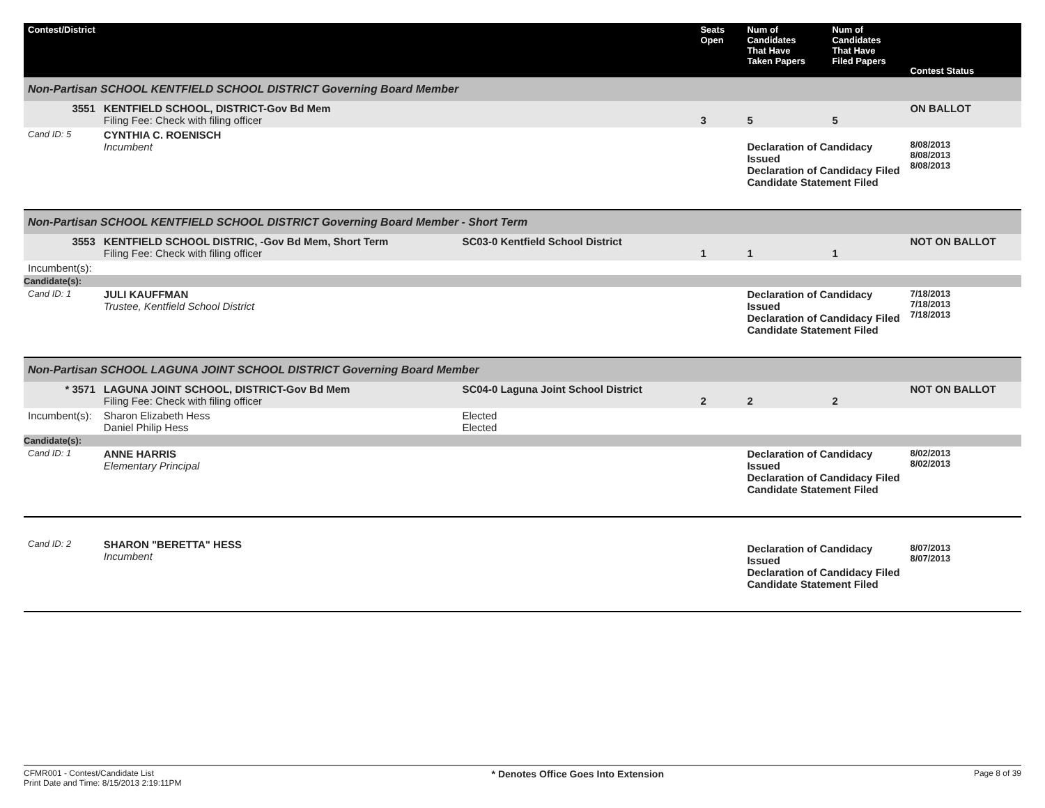| Contest/District | | | Seats Open | Num of Candidates That Have Taken Papers | Num of Candidates That Have Filed Papers | Contest Status |
| --- | --- | --- | --- | --- | --- | --- |
| Non-Partisan SCHOOL KENTFIELD SCHOOL DISTRICT Governing Board Member | | | | | | |
| 3551 | KENTFIELD SCHOOL, DISTRICT-Gov Bd Mem Filing Fee: Check with filing officer | | 3 | 5 | 5 | ON BALLOT |
| Cand ID: 5 | CYNTHIA C. ROENISCH Incumbent | | | Declaration of Candidacy Issued Declaration of Candidacy Filed Candidate Statement Filed | | 8/08/2013 8/08/2013 8/08/2013 |
| Non-Partisan SCHOOL KENTFIELD SCHOOL DISTRICT Governing Board Member - Short Term | | | | | | |
| 3553 | KENTFIELD SCHOOL DISTRIC, -Gov Bd Mem, Short Term Filing Fee: Check with filing officer | SC03-0 Kentfield School District | 1 | 1 | 1 | NOT ON BALLOT |
| Incumbent(s): | | | | | | |
| Candidate(s): | | | | | | |
| Cand ID: 1 | JULI KAUFFMAN Trustee, Kentfield School District | | | Declaration of Candidacy Issued Declaration of Candidacy Filed Candidate Statement Filed | | 7/18/2013 7/18/2013 7/18/2013 |
| Non-Partisan SCHOOL LAGUNA JOINT SCHOOL DISTRICT Governing Board Member | | | | | | |
| * 3571 | LAGUNA JOINT SCHOOL, DISTRICT-Gov Bd Mem Filing Fee: Check with filing officer | SC04-0 Laguna Joint School District | 2 | 2 | 2 | NOT ON BALLOT |
| Incumbent(s): | Sharon Elizabeth Hess Daniel Philip Hess | Elected Elected | | | | |
| Candidate(s): | | | | | | |
| Cand ID: 1 | ANNE HARRIS Elementary Principal | | | Declaration of Candidacy Issued Declaration of Candidacy Filed Candidate Statement Filed | | 8/02/2013 8/02/2013 |
| Cand ID: 2 | SHARON "BERETTA" HESS Incumbent | | | Declaration of Candidacy Issued Declaration of Candidacy Filed Candidate Statement Filed | | 8/07/2013 8/07/2013 |
CFMR001 - Contest/Candidate List
Print Date and Time: 8/15/2013 2:19:11PM
* Denotes Office Goes Into Extension
Page 8 of 39